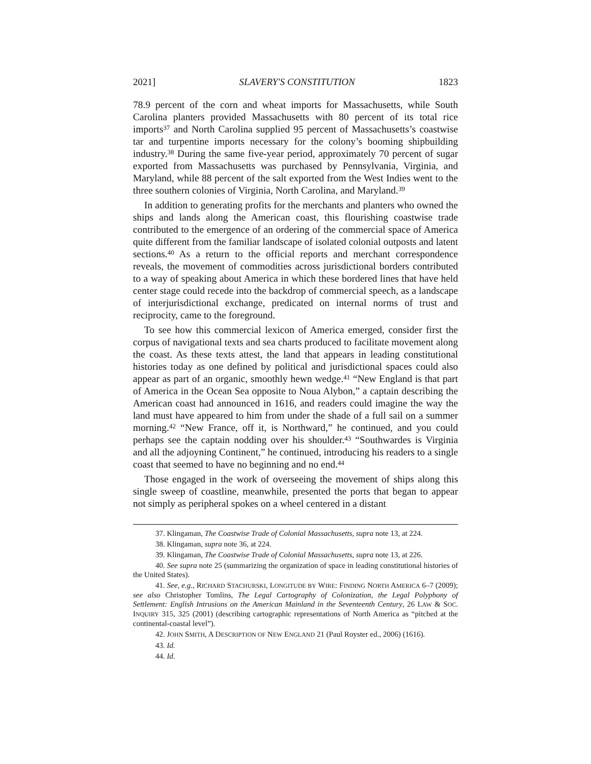2021] SLAVERY'S CONSTITUTION 1823
78.9 percent of the corn and wheat imports for Massachusetts, while South Carolina planters provided Massachusetts with 80 percent of its total rice imports<sup>37</sup> and North Carolina supplied 95 percent of Massachusetts’s coastwise tar and turpentine imports necessary for the colony’s booming shipbuilding industry.<sup>38</sup> During the same five-year period, approximately 70 percent of sugar exported from Massachusetts was purchased by Pennsylvania, Virginia, and Maryland, while 88 percent of the salt exported from the West Indies went to the three southern colonies of Virginia, North Carolina, and Maryland.<sup>39</sup>
In addition to generating profits for the merchants and planters who owned the ships and lands along the American coast, this flourishing coastwise trade contributed to the emergence of an ordering of the commercial space of America quite different from the familiar landscape of isolated colonial outposts and latent sections.<sup>40</sup> As a return to the official reports and merchant correspondence reveals, the movement of commodities across jurisdictional borders contributed to a way of speaking about America in which these bordered lines that have held center stage could recede into the backdrop of commercial speech, as a landscape of interjurisdictional exchange, predicated on internal norms of trust and reciprocity, came to the foreground.
To see how this commercial lexicon of America emerged, consider first the corpus of navigational texts and sea charts produced to facilitate movement along the coast. As these texts attest, the land that appears in leading constitutional histories today as one defined by political and jurisdictional spaces could also appear as part of an organic, smoothly hewn wedge.<sup>41</sup> “New England is that part of America in the Ocean Sea opposite to Noua Alybon,” a captain describing the American coast had announced in 1616, and readers could imagine the way the land must have appeared to him from under the shade of a full sail on a summer morning.<sup>42</sup> “New France, off it, is Northward,” he continued, and you could perhaps see the captain nodding over his shoulder.<sup>43</sup> “Southwardes is Virginia and all the adjoyning Continent,” he continued, introducing his readers to a single coast that seemed to have no beginning and no end.<sup>44</sup>
Those engaged in the work of overseeing the movement of ships along this single sweep of coastline, meanwhile, presented the ports that began to appear not simply as peripheral spokes on a wheel centered in a distant
37. Klingaman, The Coastwise Trade of Colonial Massachusetts, supra note 13, at 224.
38. Klingaman, supra note 36, at 224.
39. Klingaman, The Coastwise Trade of Colonial Massachusetts, supra note 13, at 226.
40. See supra note 25 (summarizing the organization of space in leading constitutional histories of the United States).
41. See, e.g., RICHARD STACHURSKI, LONGITUDE BY WIRE: FINDING NORTH AMERICA 6–7 (2009); see also Christopher Tomlins, The Legal Cartography of Colonization, the Legal Polyphony of Settlement: English Intrusions on the American Mainland in the Seventeenth Century, 26 LAW & SOC. INQUIRY 315, 325 (2001) (describing cartographic representations of North America as “pitched at the continental-coastal level”).
42. JOHN SMITH, A DESCRIPTION OF NEW ENGLAND 21 (Paul Royster ed., 2006) (1616).
43. Id.
44. Id.